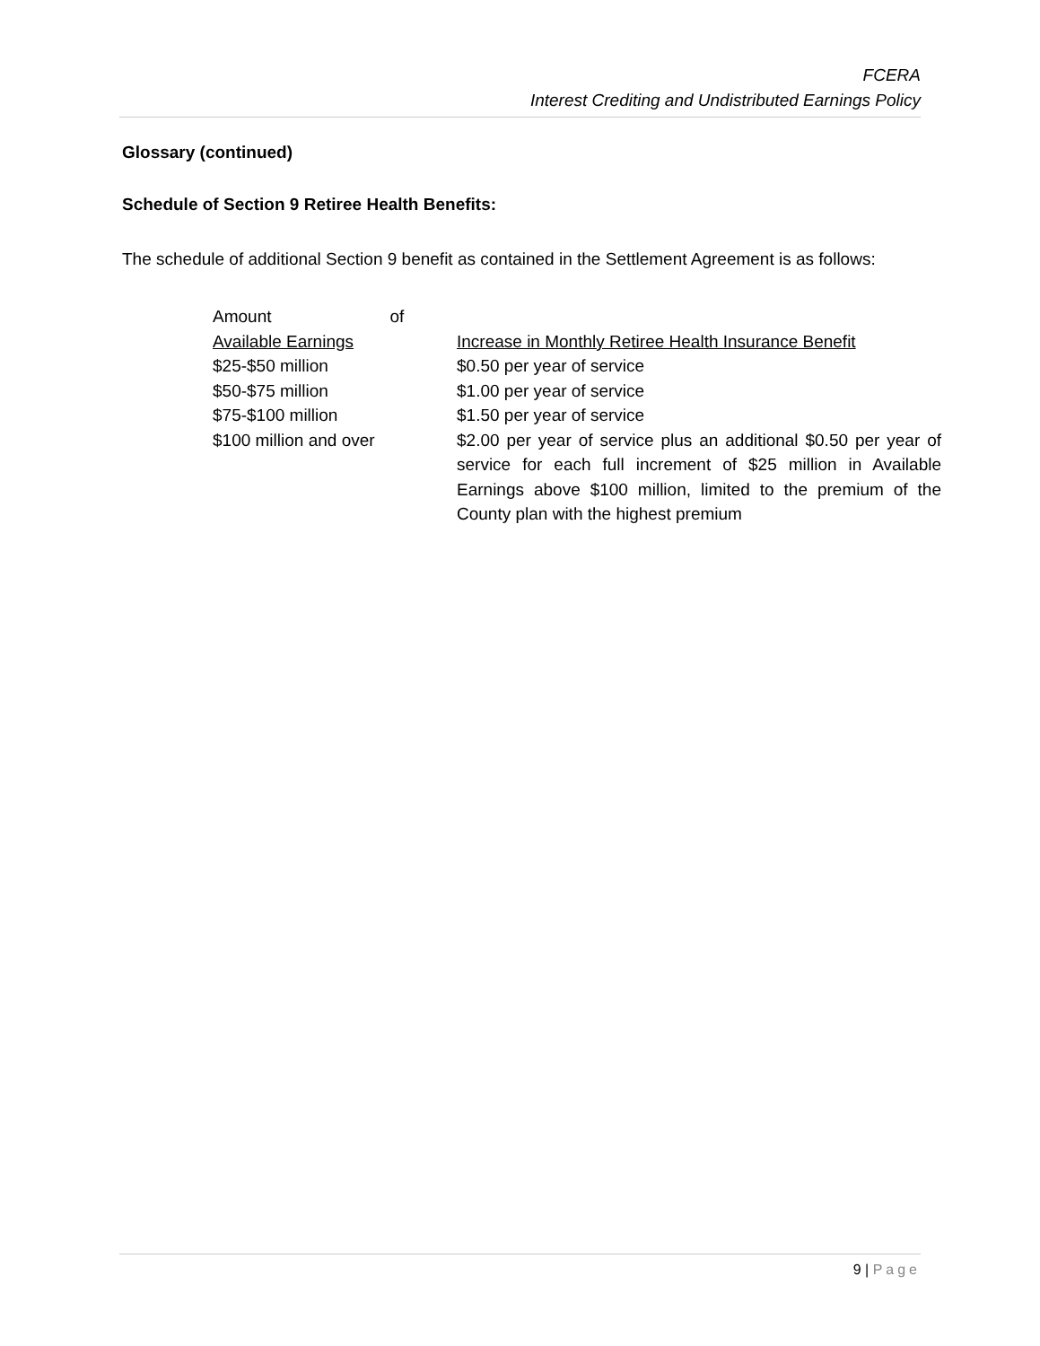FCERA
Interest Crediting and Undistributed Earnings Policy
Glossary (continued)
Schedule of Section 9 Retiree Health Benefits:
The schedule of additional Section 9 benefit as contained in the Settlement Agreement is as follows:
| Amount of Available Earnings | Increase in Monthly Retiree Health Insurance Benefit |
| $25-$50 million | $0.50 per year of service |
| $50-$75 million | $1.00 per year of service |
| $75-$100 million | $1.50 per year of service |
| $100 million and over | $2.00 per year of service plus an additional $0.50 per year of service for each full increment of $25 million in Available Earnings above $100 million, limited to the premium of the County plan with the highest premium |
9 | Page